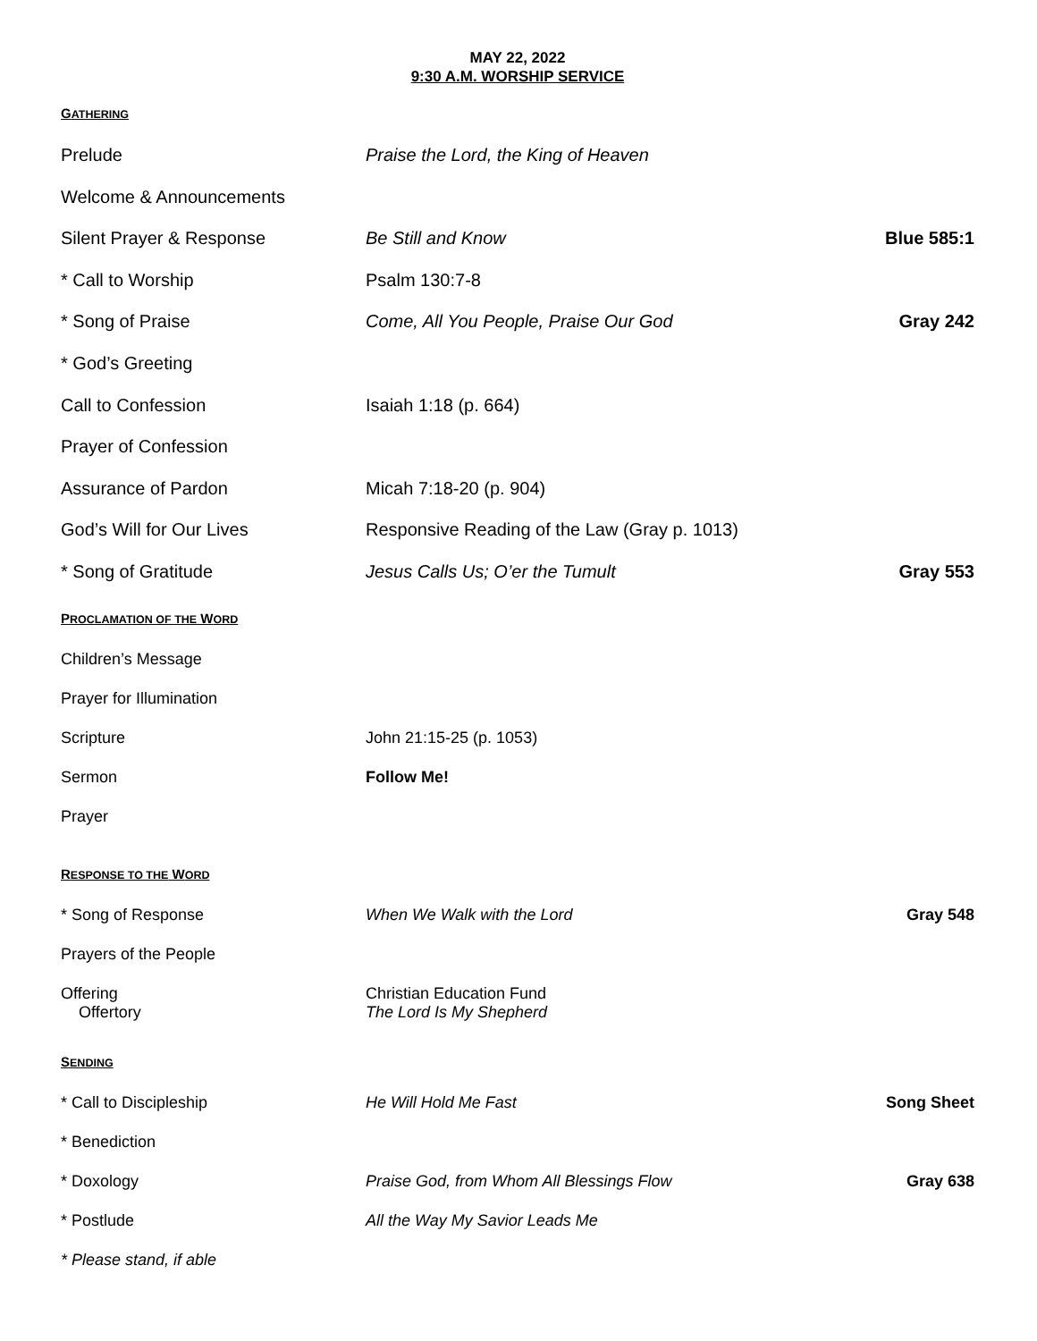MAY 22, 2022
9:30 A.M. WORSHIP SERVICE
GATHERING
| Prelude | Praise the Lord, the King of Heaven | |
| Welcome & Announcements | | |
| Silent Prayer & Response | Be Still and Know | Blue 585:1 |
| * Call to Worship | Psalm 130:7-8 | |
| * Song of Praise | Come, All You People, Praise Our God | Gray 242 |
| * God’s Greeting | | |
| Call to Confession | Isaiah 1:18 (p. 664) | |
| Prayer of Confession | | |
| Assurance of Pardon | Micah 7:18-20 (p. 904) | |
| God’s Will for Our Lives | Responsive Reading of the Law (Gray p. 1013) | |
| * Song of Gratitude | Jesus Calls Us; O’er the Tumult | Gray 553 |
PROCLAMATION OF THE WORD
| Children’s Message | | |
| Prayer for Illumination | | |
| Scripture | John 21:15-25 (p. 1053) | |
| Sermon | Follow Me! | |
| Prayer | | |
RESPONSE TO THE WORD
| * Song of Response | When We Walk with the Lord | Gray 548 |
| Prayers of the People | | |
| Offering Offertory | Christian Education Fund The Lord Is My Shepherd | |
SENDING
| * Call to Discipleship | He Will Hold Me Fast | Song Sheet |
| * Benediction | | |
| * Doxology | Praise God, from Whom All Blessings Flow | Gray 638 |
| * Postlude | All the Way My Savior Leads Me | |
* Please stand, if able